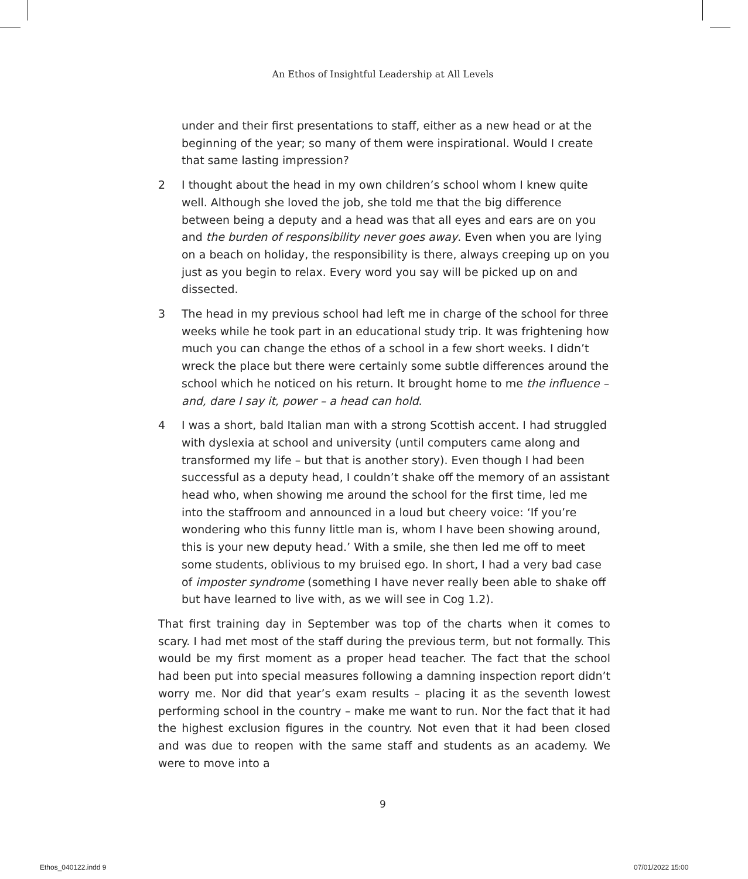An Ethos of Insightful Leadership at All Levels
under and their first presentations to staff, either as a new head or at the beginning of the year; so many of them were inspirational. Would I create that same lasting impression?
2 I thought about the head in my own children’s school whom I knew quite well. Although she loved the job, she told me that the big difference between being a deputy and a head was that all eyes and ears are on you and the burden of responsibility never goes away. Even when you are lying on a beach on holiday, the responsibility is there, always creeping up on you just as you begin to relax. Every word you say will be picked up on and dissected.
3 The head in my previous school had left me in charge of the school for three weeks while he took part in an educational study trip. It was frightening how much you can change the ethos of a school in a few short weeks. I didn’t wreck the place but there were certainly some subtle differences around the school which he noticed on his return. It brought home to me the influence – and, dare I say it, power – a head can hold.
4 I was a short, bald Italian man with a strong Scottish accent. I had struggled with dyslexia at school and university (until computers came along and transformed my life – but that is another story). Even though I had been successful as a deputy head, I couldn’t shake off the memory of an assistant head who, when showing me around the school for the first time, led me into the staffroom and announced in a loud but cheery voice: ‘If you’re wondering who this funny little man is, whom I have been showing around, this is your new deputy head.’ With a smile, she then led me off to meet some students, oblivious to my bruised ego. In short, I had a very bad case of imposter syndrome (something I have never really been able to shake off but have learned to live with, as we will see in Cog 1.2).
That first training day in September was top of the charts when it comes to scary. I had met most of the staff during the previous term, but not formally. This would be my first moment as a proper head teacher. The fact that the school had been put into special measures following a damning inspection report didn’t worry me. Nor did that year’s exam results – placing it as the seventh lowest performing school in the country – make me want to run. Nor the fact that it had the highest exclusion figures in the country. Not even that it had been closed and was due to reopen with the same staff and students as an academy. We were to move into a
9
Ethos_040122.indd 9 07/01/2022 15:00